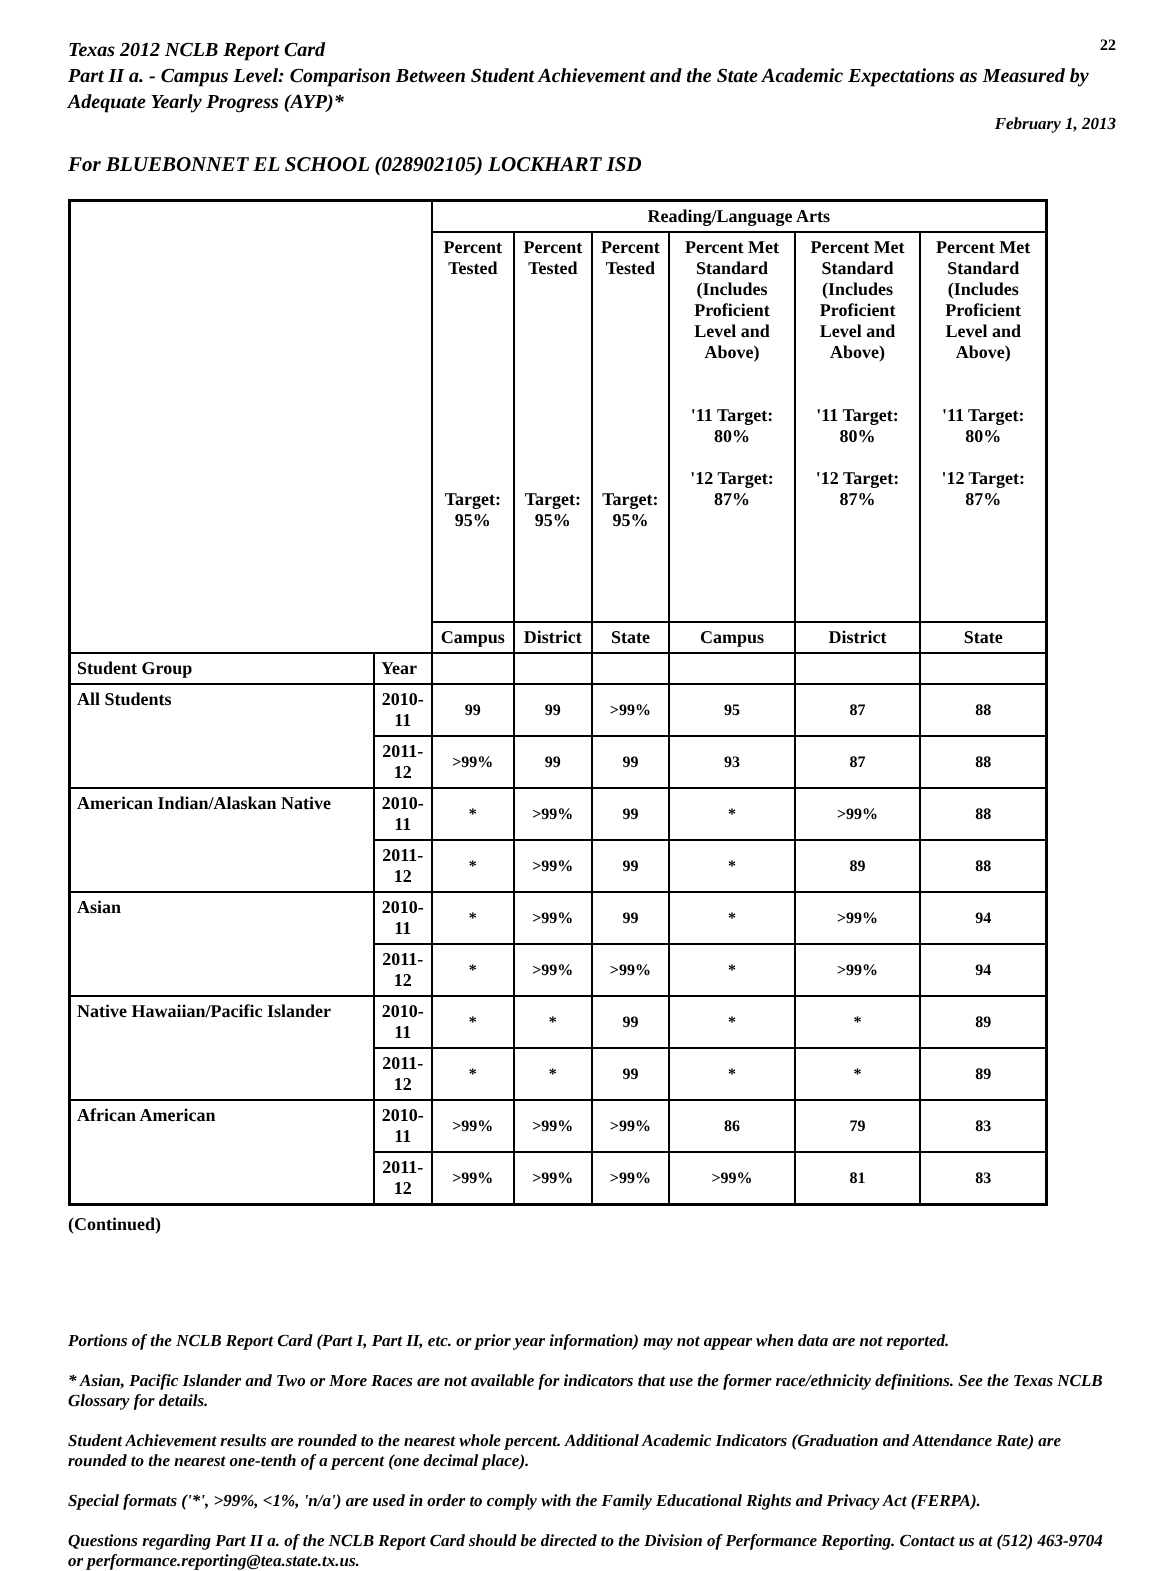Texas 2012 NCLB Report Card
22
Part II a. - Campus Level: Comparison Between Student Achievement and the State Academic Expectations as Measured by Adequate Yearly Progress (AYP)*
February 1, 2013
For BLUEBONNET EL SCHOOL (028902105) LOCKHART ISD
| | | Reading/Language Arts | | | | | |
| | | Percent Tested Target: 95% | Percent Tested Target: 95% | Percent Tested Target: 95% | Percent Met Standard (Includes Proficient Level and Above) '11 Target: 80% '12 Target: 87% | Percent Met Standard (Includes Proficient Level and Above) '11 Target: 80% '12 Target: 87% | Percent Met Standard (Includes Proficient Level and Above) '11 Target: 80% '12 Target: 87% |
| | | Campus | District | State | Campus | District | State |
| Student Group | Year | | | | | | |
| All Students | 2010-11 | 99 | 99 | >99% | 95 | 87 | 88 |
| | 2011-12 | >99% | 99 | 99 | 93 | 87 | 88 |
| American Indian/Alaskan Native | 2010-11 | * | >99% | 99 | * | >99% | 88 |
| | 2011-12 | * | >99% | 99 | * | 89 | 88 |
| Asian | 2010-11 | * | >99% | 99 | * | >99% | 94 |
| | 2011-12 | * | >99% | >99% | * | >99% | 94 |
| Native Hawaiian/Pacific Islander | 2010-11 | * | * | 99 | * | * | 89 |
| | 2011-12 | * | * | 99 | * | * | 89 |
| African American | 2010-11 | >99% | >99% | >99% | 86 | 79 | 83 |
| | 2011-12 | >99% | >99% | >99% | >99% | 81 | 83 |
(Continued)
Portions of the NCLB Report Card (Part I, Part II, etc. or prior year information) may not appear when data are not reported.
* Asian, Pacific Islander and Two or More Races are not available for indicators that use the former race/ethnicity definitions. See the Texas NCLB Glossary for details.
Student Achievement results are rounded to the nearest whole percent. Additional Academic Indicators (Graduation and Attendance Rate) are rounded to the nearest one-tenth of a percent (one decimal place).
Special formats ('*', >99%, <1%, 'n/a') are used in order to comply with the Family Educational Rights and Privacy Act (FERPA).
Questions regarding Part II a. of the NCLB Report Card should be directed to the Division of Performance Reporting. Contact us at (512) 463-9704 or performance.reporting@tea.state.tx.us.